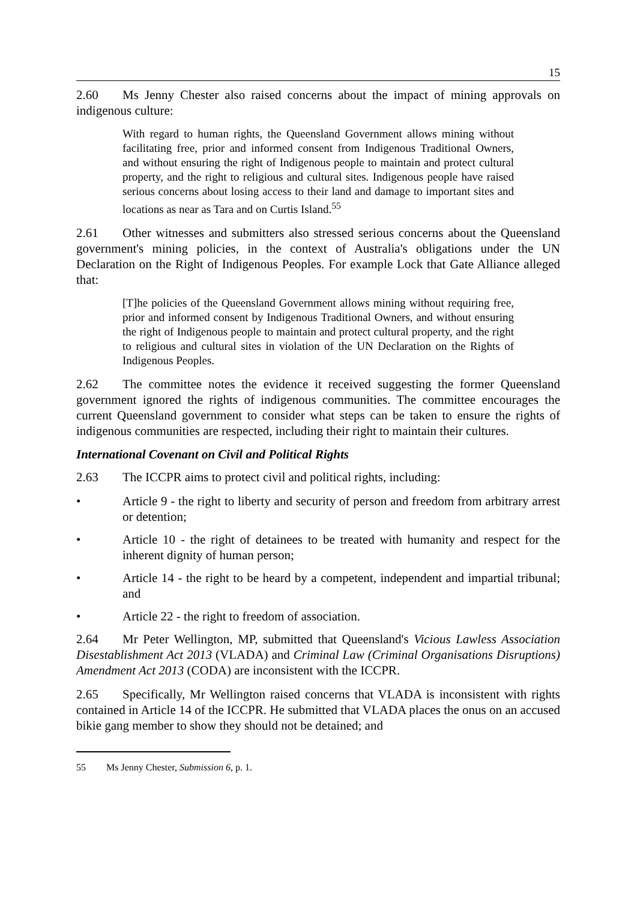15
2.60 Ms Jenny Chester also raised concerns about the impact of mining approvals on indigenous culture:
With regard to human rights, the Queensland Government allows mining without facilitating free, prior and informed consent from Indigenous Traditional Owners, and without ensuring the right of Indigenous people to maintain and protect cultural property, and the right to religious and cultural sites. Indigenous people have raised serious concerns about losing access to their land and damage to important sites and locations as near as Tara and on Curtis Island.<sup>55</sup>
2.61 Other witnesses and submitters also stressed serious concerns about the Queensland government's mining policies, in the context of Australia's obligations under the UN Declaration on the Right of Indigenous Peoples. For example Lock that Gate Alliance alleged that:
[T]he policies of the Queensland Government allows mining without requiring free, prior and informed consent by Indigenous Traditional Owners, and without ensuring the right of Indigenous people to maintain and protect cultural property, and the right to religious and cultural sites in violation of the UN Declaration on the Rights of Indigenous Peoples.
2.62 The committee notes the evidence it received suggesting the former Queensland government ignored the rights of indigenous communities. The committee encourages the current Queensland government to consider what steps can be taken to ensure the rights of indigenous communities are respected, including their right to maintain their cultures.
International Covenant on Civil and Political Rights
2.63 The ICCPR aims to protect civil and political rights, including:
• Article 9 - the right to liberty and security of person and freedom from arbitrary arrest or detention;
• Article 10 - the right of detainees to be treated with humanity and respect for the inherent dignity of human person;
• Article 14 - the right to be heard by a competent, independent and impartial tribunal; and
• Article 22 - the right to freedom of association.
2.64 Mr Peter Wellington, MP, submitted that Queensland's Vicious Lawless Association Disestablishment Act 2013 (VLADA) and Criminal Law (Criminal Organisations Disruptions) Amendment Act 2013 (CODA) are inconsistent with the ICCPR.
2.65 Specifically, Mr Wellington raised concerns that VLADA is inconsistent with rights contained in Article 14 of the ICCPR. He submitted that VLADA places the onus on an accused bikie gang member to show they should not be detained; and
55 Ms Jenny Chester, Submission 6, p. 1.